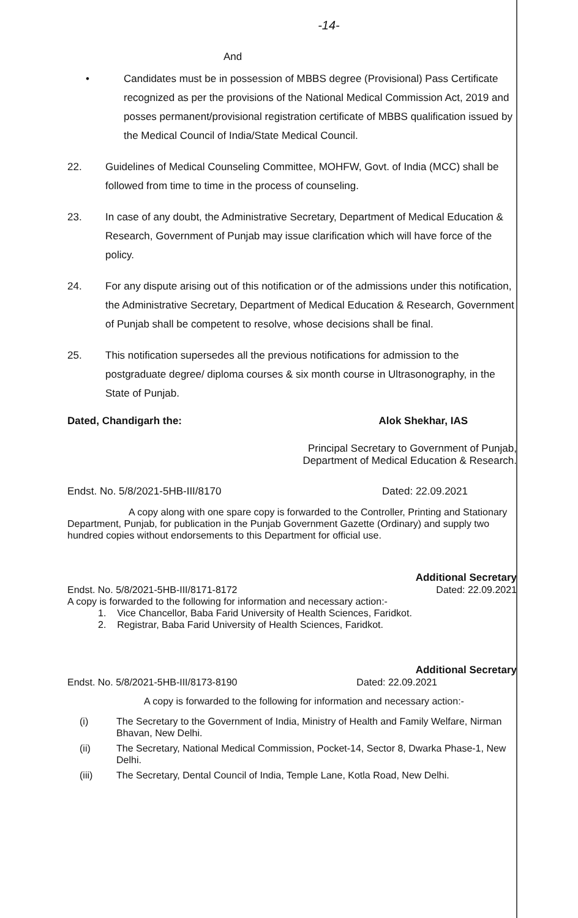-14-
And
• Candidates must be in possession of MBBS degree (Provisional) Pass Certificate recognized as per the provisions of the National Medical Commission Act, 2019 and posses permanent/provisional registration certificate of MBBS qualification issued by the Medical Council of India/State Medical Council.
22. Guidelines of Medical Counseling Committee, MOHFW, Govt. of India (MCC) shall be followed from time to time in the process of counseling.
23. In case of any doubt, the Administrative Secretary, Department of Medical Education & Research, Government of Punjab may issue clarification which will have force of the policy.
24. For any dispute arising out of this notification or of the admissions under this notification, the Administrative Secretary, Department of Medical Education & Research, Government of Punjab shall be competent to resolve, whose decisions shall be final.
25. This notification supersedes all the previous notifications for admission to the postgraduate degree/ diploma courses & six month course in Ultrasonography, in the State of Punjab.
Dated, Chandigarh the: Alok Shekhar, IAS
Principal Secretary to Government of Punjab,
Department of Medical Education & Research.
Endst. No. 5/8/2021-5HB-III/8170 Dated: 22.09.2021
A copy along with one spare copy is forwarded to the Controller, Printing and Stationary Department, Punjab, for publication in the Punjab Government Gazette (Ordinary) and supply two hundred copies without endorsements to this Department for official use.
Additional Secretary
Endst. No. 5/8/2021-5HB-III/8171-8172 Dated: 22.09.2021
A copy is forwarded to the following for information and necessary action:-
1. Vice Chancellor, Baba Farid University of Health Sciences, Faridkot.
2. Registrar, Baba Farid University of Health Sciences, Faridkot.
Additional Secretary
Endst. No. 5/8/2021-5HB-III/8173-8190 Dated: 22.09.2021
A copy is forwarded to the following for information and necessary action:-
(i) The Secretary to the Government of India, Ministry of Health and Family Welfare, Nirman Bhavan, New Delhi.
(ii) The Secretary, National Medical Commission, Pocket-14, Sector 8, Dwarka Phase-1, New Delhi.
(iii) The Secretary, Dental Council of India, Temple Lane, Kotla Road, New Delhi.